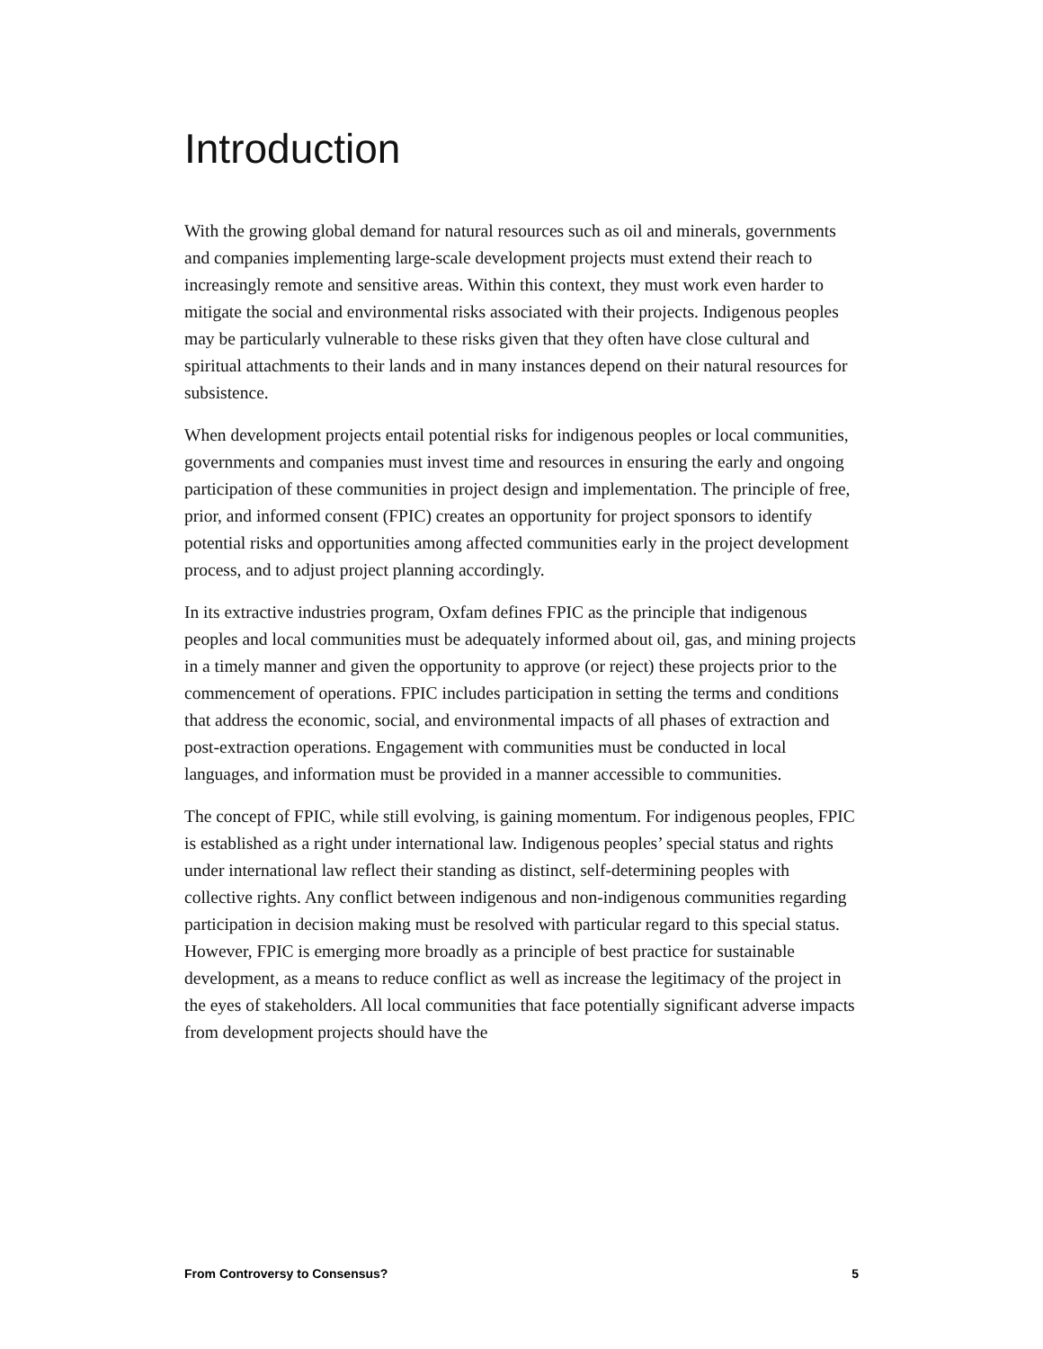Introduction
With the growing global demand for natural resources such as oil and minerals, governments and companies implementing large-scale development projects must extend their reach to increasingly remote and sensitive areas. Within this context, they must work even harder to mitigate the social and environmental risks associated with their projects. Indigenous peoples may be particularly vulnerable to these risks given that they often have close cultural and spiritual attachments to their lands and in many instances depend on their natural resources for subsistence.
When development projects entail potential risks for indigenous peoples or local communities, governments and companies must invest time and resources in ensuring the early and ongoing participation of these communities in project design and implementation. The principle of free, prior, and informed consent (FPIC) creates an opportunity for project sponsors to identify potential risks and opportunities among affected communities early in the project development process, and to adjust project planning accordingly.
In its extractive industries program, Oxfam defines FPIC as the principle that indigenous peoples and local communities must be adequately informed about oil, gas, and mining projects in a timely manner and given the opportunity to approve (or reject) these projects prior to the commencement of operations. FPIC includes participation in setting the terms and conditions that address the economic, social, and environmental impacts of all phases of extraction and post-extraction operations. Engagement with communities must be conducted in local languages, and information must be provided in a manner accessible to communities.
The concept of FPIC, while still evolving, is gaining momentum. For indigenous peoples, FPIC is established as a right under international law. Indigenous peoples’ special status and rights under international law reflect their standing as distinct, self-determining peoples with collective rights. Any conflict between indigenous and non-indigenous communities regarding participation in decision making must be resolved with particular regard to this special status. However, FPIC is emerging more broadly as a principle of best practice for sustainable development, as a means to reduce conflict as well as increase the legitimacy of the project in the eyes of stakeholders. All local communities that face potentially significant adverse impacts from development projects should have the
From Controversy to Consensus? 5